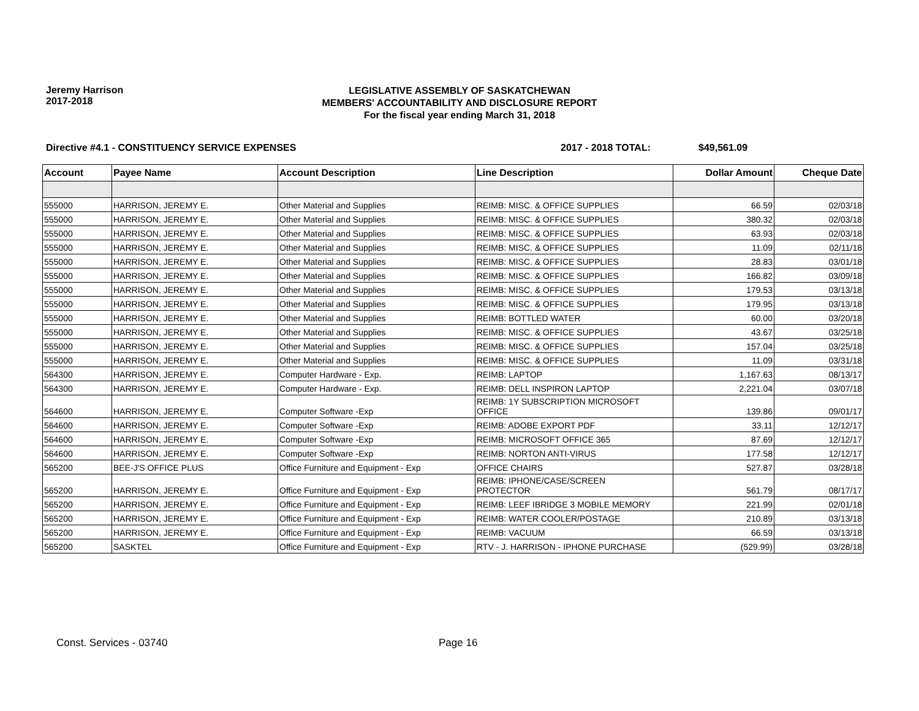Jeremy Harrison
2017-2018
LEGISLATIVE ASSEMBLY OF SASKATCHEWAN
MEMBERS' ACCOUNTABILITY AND DISCLOSURE REPORT
For the fiscal year ending March 31, 2018
Directive #4.1 - CONSTITUENCY SERVICE EXPENSES 2017 - 2018 TOTAL: $49,561.09
| Account | Payee Name | Account Description | Line Description | Dollar Amount | Cheque Date |
| --- | --- | --- | --- | --- | --- |
| 555000 | HARRISON, JEREMY E. | Other Material and Supplies | REIMB: MISC. & OFFICE SUPPLIES | 66.59 | 02/03/18 |
| 555000 | HARRISON, JEREMY E. | Other Material and Supplies | REIMB: MISC. & OFFICE SUPPLIES | 380.32 | 02/03/18 |
| 555000 | HARRISON, JEREMY E. | Other Material and Supplies | REIMB: MISC. & OFFICE SUPPLIES | 63.93 | 02/03/18 |
| 555000 | HARRISON, JEREMY E. | Other Material and Supplies | REIMB: MISC. & OFFICE SUPPLIES | 11.09 | 02/11/18 |
| 555000 | HARRISON, JEREMY E. | Other Material and Supplies | REIMB: MISC. & OFFICE SUPPLIES | 28.83 | 03/01/18 |
| 555000 | HARRISON, JEREMY E. | Other Material and Supplies | REIMB: MISC. & OFFICE SUPPLIES | 166.82 | 03/09/18 |
| 555000 | HARRISON, JEREMY E. | Other Material and Supplies | REIMB: MISC. & OFFICE SUPPLIES | 179.53 | 03/13/18 |
| 555000 | HARRISON, JEREMY E. | Other Material and Supplies | REIMB: MISC. & OFFICE SUPPLIES | 179.95 | 03/13/18 |
| 555000 | HARRISON, JEREMY E. | Other Material and Supplies | REIMB: BOTTLED WATER | 60.00 | 03/20/18 |
| 555000 | HARRISON, JEREMY E. | Other Material and Supplies | REIMB: MISC. & OFFICE SUPPLIES | 43.67 | 03/25/18 |
| 555000 | HARRISON, JEREMY E. | Other Material and Supplies | REIMB: MISC. & OFFICE SUPPLIES | 157.04 | 03/25/18 |
| 555000 | HARRISON, JEREMY E. | Other Material and Supplies | REIMB: MISC. & OFFICE SUPPLIES | 11.09 | 03/31/18 |
| 564300 | HARRISON, JEREMY E. | Computer Hardware - Exp. | REIMB: LAPTOP | 1,167.63 | 08/13/17 |
| 564300 | HARRISON, JEREMY E. | Computer Hardware - Exp. | REIMB: DELL INSPIRON LAPTOP | 2,221.04 | 03/07/18 |
| 564600 | HARRISON, JEREMY E. | Computer Software -Exp | REIMB: 1Y SUBSCRIPTION MICROSOFT OFFICE | 139.86 | 09/01/17 |
| 564600 | HARRISON, JEREMY E. | Computer Software -Exp | REIMB: ADOBE EXPORT PDF | 33.11 | 12/12/17 |
| 564600 | HARRISON, JEREMY E. | Computer Software -Exp | REIMB: MICROSOFT OFFICE 365 | 87.69 | 12/12/17 |
| 564600 | HARRISON, JEREMY E. | Computer Software -Exp | REIMB: NORTON ANTI-VIRUS | 177.58 | 12/12/17 |
| 565200 | BEE-J'S OFFICE PLUS | Office Furniture and Equipment - Exp | OFFICE CHAIRS | 527.87 | 03/28/18 |
| 565200 | HARRISON, JEREMY E. | Office Furniture and Equipment - Exp | REIMB: IPHONE/CASE/SCREEN PROTECTOR | 561.79 | 08/17/17 |
| 565200 | HARRISON, JEREMY E. | Office Furniture and Equipment - Exp | REIMB: LEEF IBRIDGE 3 MOBILE MEMORY | 221.99 | 02/01/18 |
| 565200 | HARRISON, JEREMY E. | Office Furniture and Equipment - Exp | REIMB: WATER COOLER/POSTAGE | 210.89 | 03/13/18 |
| 565200 | HARRISON, JEREMY E. | Office Furniture and Equipment - Exp | REIMB: VACUUM | 66.59 | 03/13/18 |
| 565200 | SASKTEL | Office Furniture and Equipment - Exp | RTV - J. HARRISON - IPHONE PURCHASE | (529.99) | 03/28/18 |
Const. Services - 03740 Page 16